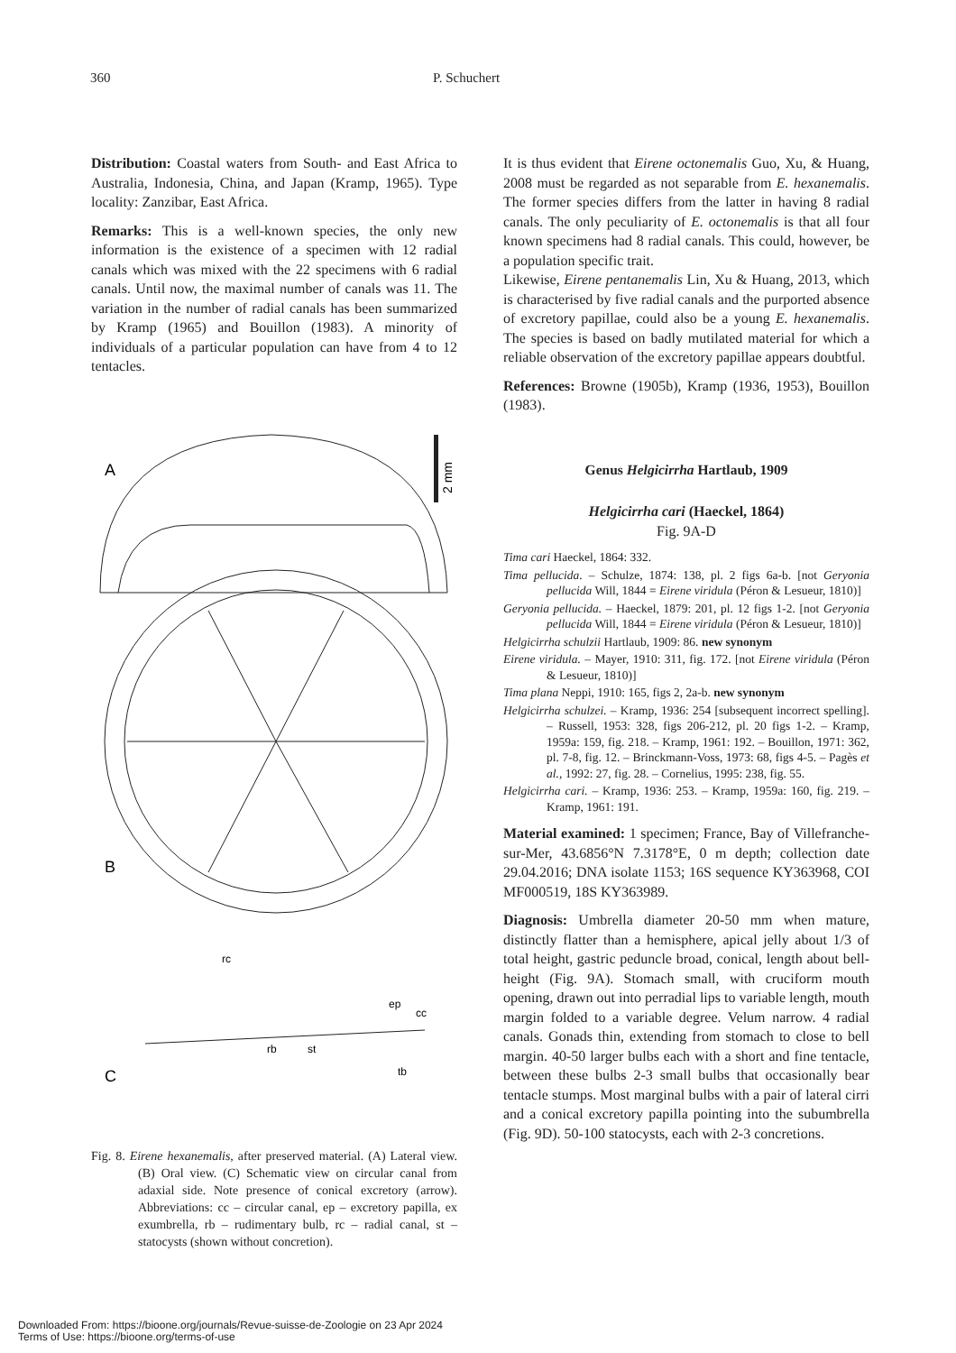360 P. Schuchert
Distribution: Coastal waters from South- and East Africa to Australia, Indonesia, China, and Japan (Kramp, 1965). Type locality: Zanzibar, East Africa.
Remarks: This is a well-known species, the only new information is the existence of a specimen with 12 radial canals which was mixed with the 22 specimens with 6 radial canals. Until now, the maximal number of canals was 11. The variation in the number of radial canals has been summarized by Kramp (1965) and Bouillon (1983). A minority of individuals of a particular population can have from 4 to 12 tentacles.
A
B
C
2 mm
rc
st
rb
tb
cc
ep
Fig. 8. Eirene hexanemalis, after preserved material. (A) Lateral view. (B) Oral view. (C) Schematic view on circular canal from adaxial side. Note presence of conical excretory (arrow). Abbreviations: cc – circular canal, ep – excretory papilla, ex exumbrella, rb – rudimentary bulb, rc – radial canal, st – statocysts (shown without concretion).
It is thus evident that Eirene octonemalis Guo, Xu, & Huang, 2008 must be regarded as not separable from E. hexanemalis. The former species differs from the latter in having 8 radial canals. The only peculiarity of E. octonemalis is that all four known specimens had 8 radial canals. This could, however, be a population specific trait.
Likewise, Eirene pentanemalis Lin, Xu & Huang, 2013, which is characterised by five radial canals and the purported absence of excretory papillae, could also be a young E. hexanemalis. The species is based on badly mutilated material for which a reliable observation of the excretory papillae appears doubtful.
References: Browne (1905b), Kramp (1936, 1953), Bouillon (1983).
Genus Helgicirrha Hartlaub, 1909
Helgicirrha cari (Haeckel, 1864)
Fig. 9A-D
Tima cari Haeckel, 1864: 332.
Tima pellucida. – Schulze, 1874: 138, pl. 2 figs 6a-b. [not Geryonia pellucida Will, 1844 = Eirene viridula (Péron & Lesueur, 1810)]
Geryonia pellucida. – Haeckel, 1879: 201, pl. 12 figs 1-2. [not Geryonia pellucida Will, 1844 = Eirene viridula (Péron & Lesueur, 1810)]
Helgicirrha schulzii Hartlaub, 1909: 86. new synonym
Eirene viridula. – Mayer, 1910: 311, fig. 172. [not Eirene viridula (Péron & Lesueur, 1810)]
Tima plana Neppi, 1910: 165, figs 2, 2a-b. new synonym
Helgicirrha schulzei. – Kramp, 1936: 254 [subsequent incorrect spelling]. – Russell, 1953: 328, figs 206-212, pl. 20 figs 1-2. – Kramp, 1959a: 159, fig. 218. – Kramp, 1961: 192. – Bouillon, 1971: 362, pl. 7-8, fig. 12. – Brinckmann-Voss, 1973: 68, figs 4-5. – Pagès et al., 1992: 27, fig. 28. – Cornelius, 1995: 238, fig. 55.
Helgicirrha cari. – Kramp, 1936: 253. – Kramp, 1959a: 160, fig. 219. – Kramp, 1961: 191.
Material examined: 1 specimen; France, Bay of Villefranche-sur-Mer, 43.6856°N 7.3178°E, 0 m depth; collection date 29.04.2016; DNA isolate 1153; 16S sequence KY363968, COI MF000519, 18S KY363989.
Diagnosis: Umbrella diameter 20-50 mm when mature, distinctly flatter than a hemisphere, apical jelly about 1/3 of total height, gastric peduncle broad, conical, length about bell-height (Fig. 9A). Stomach small, with cruciform mouth opening, drawn out into perradial lips to variable length, mouth margin folded to a variable degree. Velum narrow. 4 radial canals. Gonads thin, extending from stomach to close to bell margin. 40-50 larger bulbs each with a short and fine tentacle, between these bulbs 2-3 small bulbs that occasionally bear tentacle stumps. Most marginal bulbs with a pair of lateral cirri and a conical excretory papilla pointing into the subumbrella (Fig. 9D). 50-100 statocysts, each with 2-3 concretions.
Downloaded From: https://bioone.org/journals/Revue-suisse-de-Zoologie on 23 Apr 2024
Terms of Use: https://bioone.org/terms-of-use